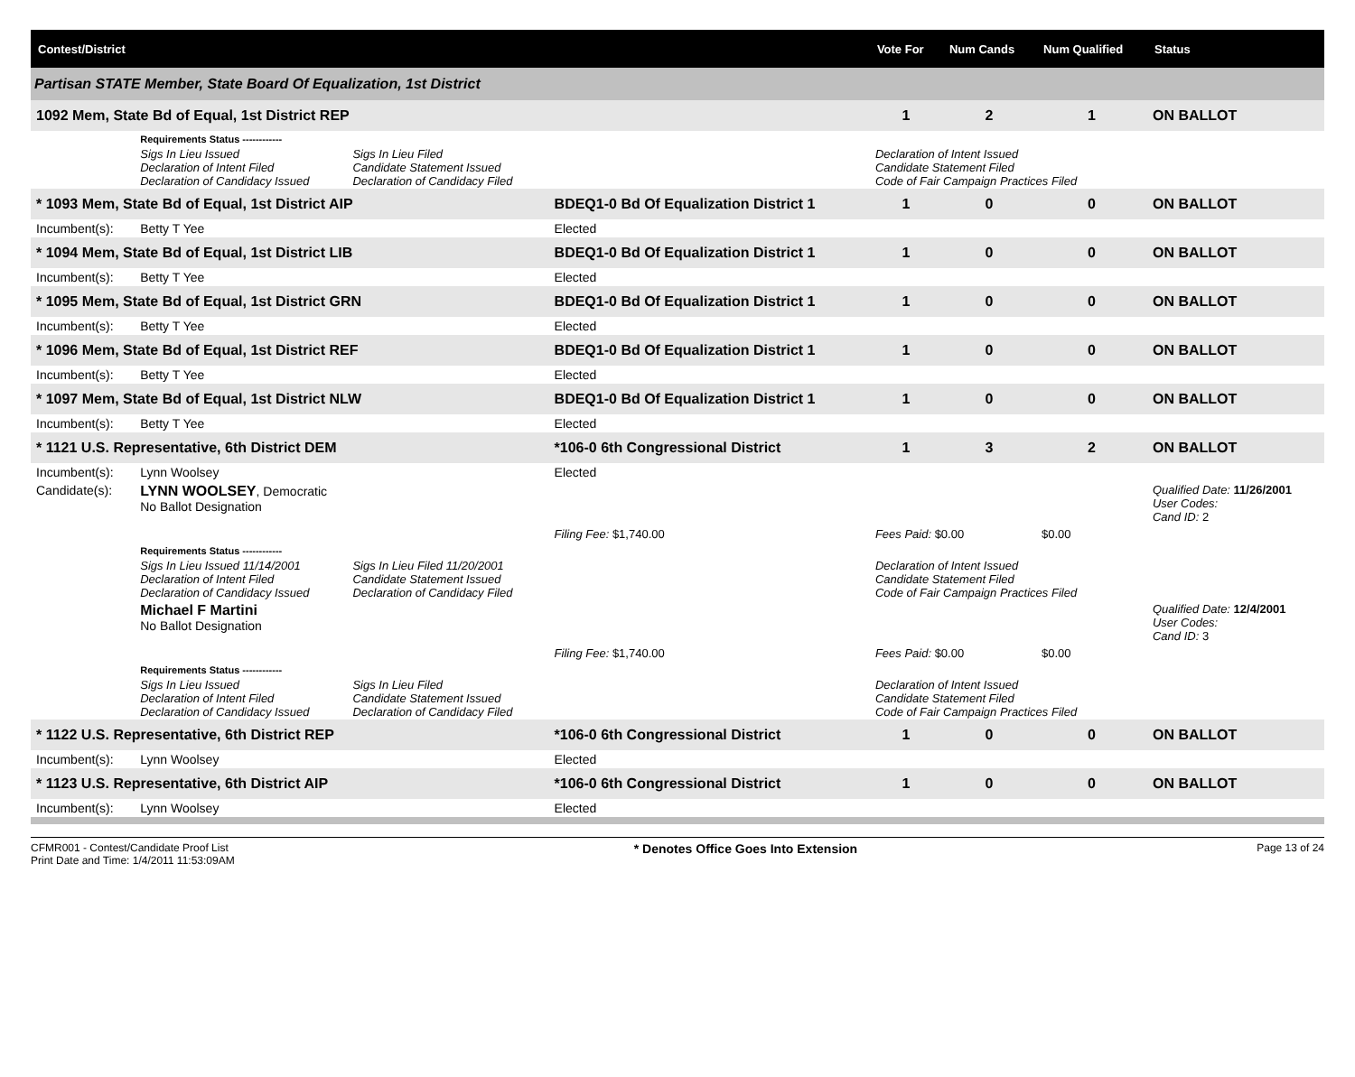| Contest/District | | | | Vote For | Num Cands | Num Qualified | Status |
| --- | --- | --- | --- | --- | --- | --- | --- |
| Partisan STATE Member, State Board Of Equalization, 1st District | | | | | | | |
| 1092 Mem, State Bd of Equal, 1st District REP | | | | 1 | 2 | 1 | ON BALLOT |
| | Requirements Status ------------ | | | | | | |
| | Sigs In Lieu Issued Declaration of Intent Filed Declaration of Candidacy Issued | Sigs In Lieu Filed Candidate Statement Issued Declaration of Candidacy Filed | | Declaration of Intent Issued Candidate Statement Filed Code of Fair Campaign Practices Filed | | | |
| * 1093 Mem, State Bd of Equal, 1st District AIP | | | BDEQ1-0 Bd Of Equalization District 1 | 1 | 0 | 0 | ON BALLOT |
| Incumbent(s): | Betty T Yee | | Elected | | | | |
| * 1094 Mem, State Bd of Equal, 1st District LIB | | | BDEQ1-0 Bd Of Equalization District 1 | 1 | 0 | 0 | ON BALLOT |
| Incumbent(s): | Betty T Yee | | Elected | | | | |
| * 1095 Mem, State Bd of Equal, 1st District GRN | | | BDEQ1-0 Bd Of Equalization District 1 | 1 | 0 | 0 | ON BALLOT |
| Incumbent(s): | Betty T Yee | | Elected | | | | |
| * 1096 Mem, State Bd of Equal, 1st District REF | | | BDEQ1-0 Bd Of Equalization District 1 | 1 | 0 | 0 | ON BALLOT |
| Incumbent(s): | Betty T Yee | | Elected | | | | |
| * 1097 Mem, State Bd of Equal, 1st District NLW | | | BDEQ1-0 Bd Of Equalization District 1 | 1 | 0 | 0 | ON BALLOT |
| Incumbent(s): | Betty T Yee | | Elected | | | | |
| * 1121 U.S. Representative, 6th District DEM | | | *106-0 6th Congressional District | 1 | 3 | 2 | ON BALLOT |
| Incumbent(s): | Lynn Woolsey | | Elected | | | | |
| Candidate(s): | LYNN WOOLSEY , Democratic No Ballot Designation | | | | | | Qualified Date: 11/26/2001 User Codes: Cand ID: 2 |
| | | | Filing Fee: $1,740.00 | Fees Paid: $0.00 | | $0.00 | |
| | Requirements Status ------------ | | | | | | |
| | Sigs In Lieu Issued 11/14/2001 Declaration of Intent Filed Declaration of Candidacy Issued | Sigs In Lieu Filed 11/20/2001 Candidate Statement Issued Declaration of Candidacy Filed | | Declaration of Intent Issued Candidate Statement Filed Code of Fair Campaign Practices Filed | | | |
| | Michael F Martini No Ballot Designation | | | | | | Qualified Date: 12/4/2001 User Codes: Cand ID: 3 |
| | | | Filing Fee: $1,740.00 | Fees Paid: $0.00 | | $0.00 | |
| | Requirements Status ------------ | | | | | | |
| | Sigs In Lieu Issued Declaration of Intent Filed Declaration of Candidacy Issued | Sigs In Lieu Filed Candidate Statement Issued Declaration of Candidacy Filed | | Declaration of Intent Issued Candidate Statement Filed Code of Fair Campaign Practices Filed | | | |
| * 1122 U.S. Representative, 6th District REP | | | *106-0 6th Congressional District | 1 | 0 | 0 | ON BALLOT |
| Incumbent(s): | Lynn Woolsey | | Elected | | | | |
| * 1123 U.S. Representative, 6th District AIP | | | *106-0 6th Congressional District | 1 | 0 | 0 | ON BALLOT |
| Incumbent(s): | Lynn Woolsey | | Elected | | | | |
CFMR001 - Contest/Candidate Proof List
Print Date and Time: 1/4/2011 11:53:09AM
* Denotes Office Goes Into Extension
Page 13 of 24